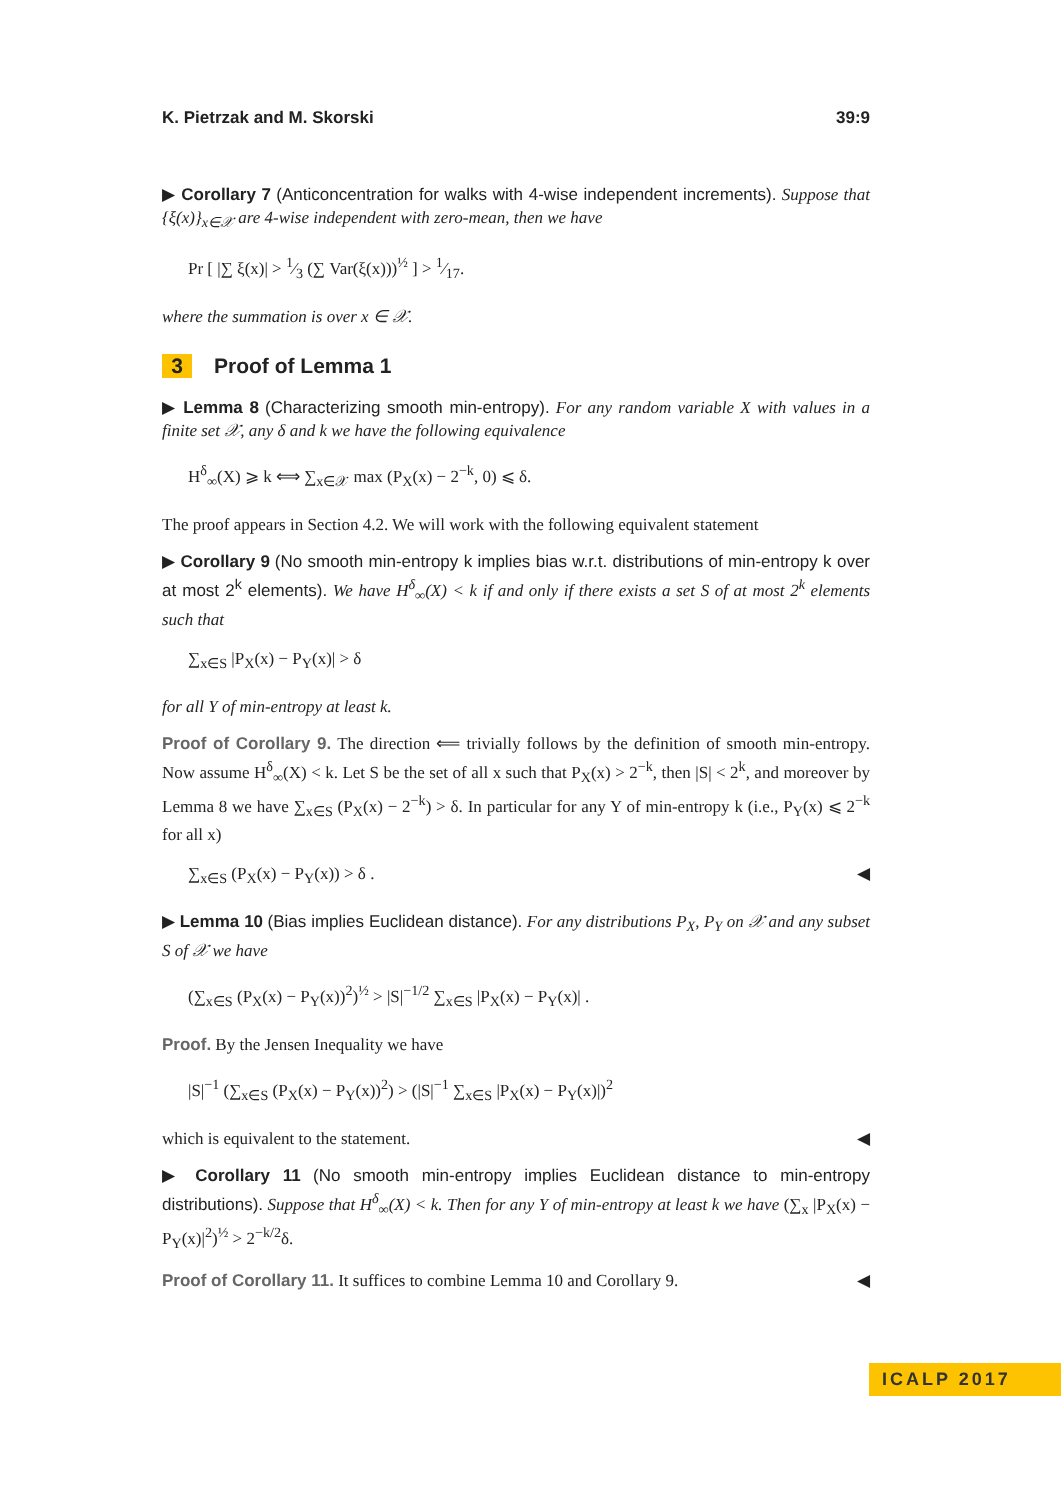K. Pietrzak and M. Skorski 39:9
▶ Corollary 7 (Anticoncentration for walks with 4-wise independent increments). Suppose that {ξ(x)}<sub>x∈𝒳</sub> are 4-wise independent with zero-mean, then we have
Pr [ |∑ ξ(x)| > 1⁄3 (∑ Var(ξ(x)))<sup>½</sup> ] > 1⁄17.
where the summation is over x ∈ 𝒳.
3 Proof of Lemma 1
▶ Lemma 8 (Characterizing smooth min-entropy). For any random variable X with values in a finite set 𝒳, any δ and k we have the following equivalence
H<sup>δ</sup><sub>∞</sub>(X) ⩾ k ⟺ ∑<sub>x∈𝒳</sub> max (P<sub>X</sub>(x) − 2<sup>−k</sup>, 0) ⩽ δ.
The proof appears in Section 4.2. We will work with the following equivalent statement
▶ Corollary 9 (No smooth min-entropy k implies bias w.r.t. distributions of min-entropy k over at most 2<sup>k</sup> elements). We have H<sup>δ</sup><sub>∞</sub>(X) < k if and only if there exists a set S of at most 2<sup>k</sup> elements such that
∑<sub>x∈S</sub> |P<sub>X</sub>(x) − P<sub>Y</sub>(x)| > δ
for all Y of min-entropy at least k.
Proof of Corollary 9. The direction ⟸ trivially follows by the definition of smooth min-entropy. Now assume H<sup>δ</sup><sub>∞</sub>(X) < k. Let S be the set of all x such that P<sub>X</sub>(x) > 2<sup>−k</sup>, then |S| < 2<sup>k</sup>, and moreover by Lemma 8 we have ∑<sub>x∈S</sub> (P<sub>X</sub>(x) − 2<sup>−k</sup>) > δ. In particular for any Y of min-entropy k (i.e., P<sub>Y</sub>(x) ⩽ 2<sup>−k</sup> for all x)
∑<sub>x∈S</sub> (P<sub>X</sub>(x) − P<sub>Y</sub>(x)) > δ . ◀
▶ Lemma 10 (Bias implies Euclidean distance). For any distributions P<sub>X</sub>, P<sub>Y</sub> on 𝒳 and any subset S of 𝒳 we have
(∑<sub>x∈S</sub> (P<sub>X</sub>(x) − P<sub>Y</sub>(x))<sup>2</sup>)<sup>½</sup> > |S|<sup>−1/2</sup> ∑<sub>x∈S</sub> |P<sub>X</sub>(x) − P<sub>Y</sub>(x)| .
Proof. By the Jensen Inequality we have
|S|<sup>−1</sup> (∑<sub>x∈S</sub> (P<sub>X</sub>(x) − P<sub>Y</sub>(x))<sup>2</sup>) > (|S|<sup>−1</sup> ∑<sub>x∈S</sub> |P<sub>X</sub>(x) − P<sub>Y</sub>(x)|)<sup>2</sup>
which is equivalent to the statement. ◀
▶ Corollary 11 (No smooth min-entropy implies Euclidean distance to min-entropy distributions). Suppose that H<sup>δ</sup><sub>∞</sub>(X) < k. Then for any Y of min-entropy at least k we have (∑<sub>x</sub> |P<sub>X</sub>(x) − P<sub>Y</sub>(x)|<sup>2</sup>)<sup>½</sup> > 2<sup>−k/2</sup>δ.
Proof of Corollary 11. It suffices to combine Lemma 10 and Corollary 9. ◀
ICALP 2017